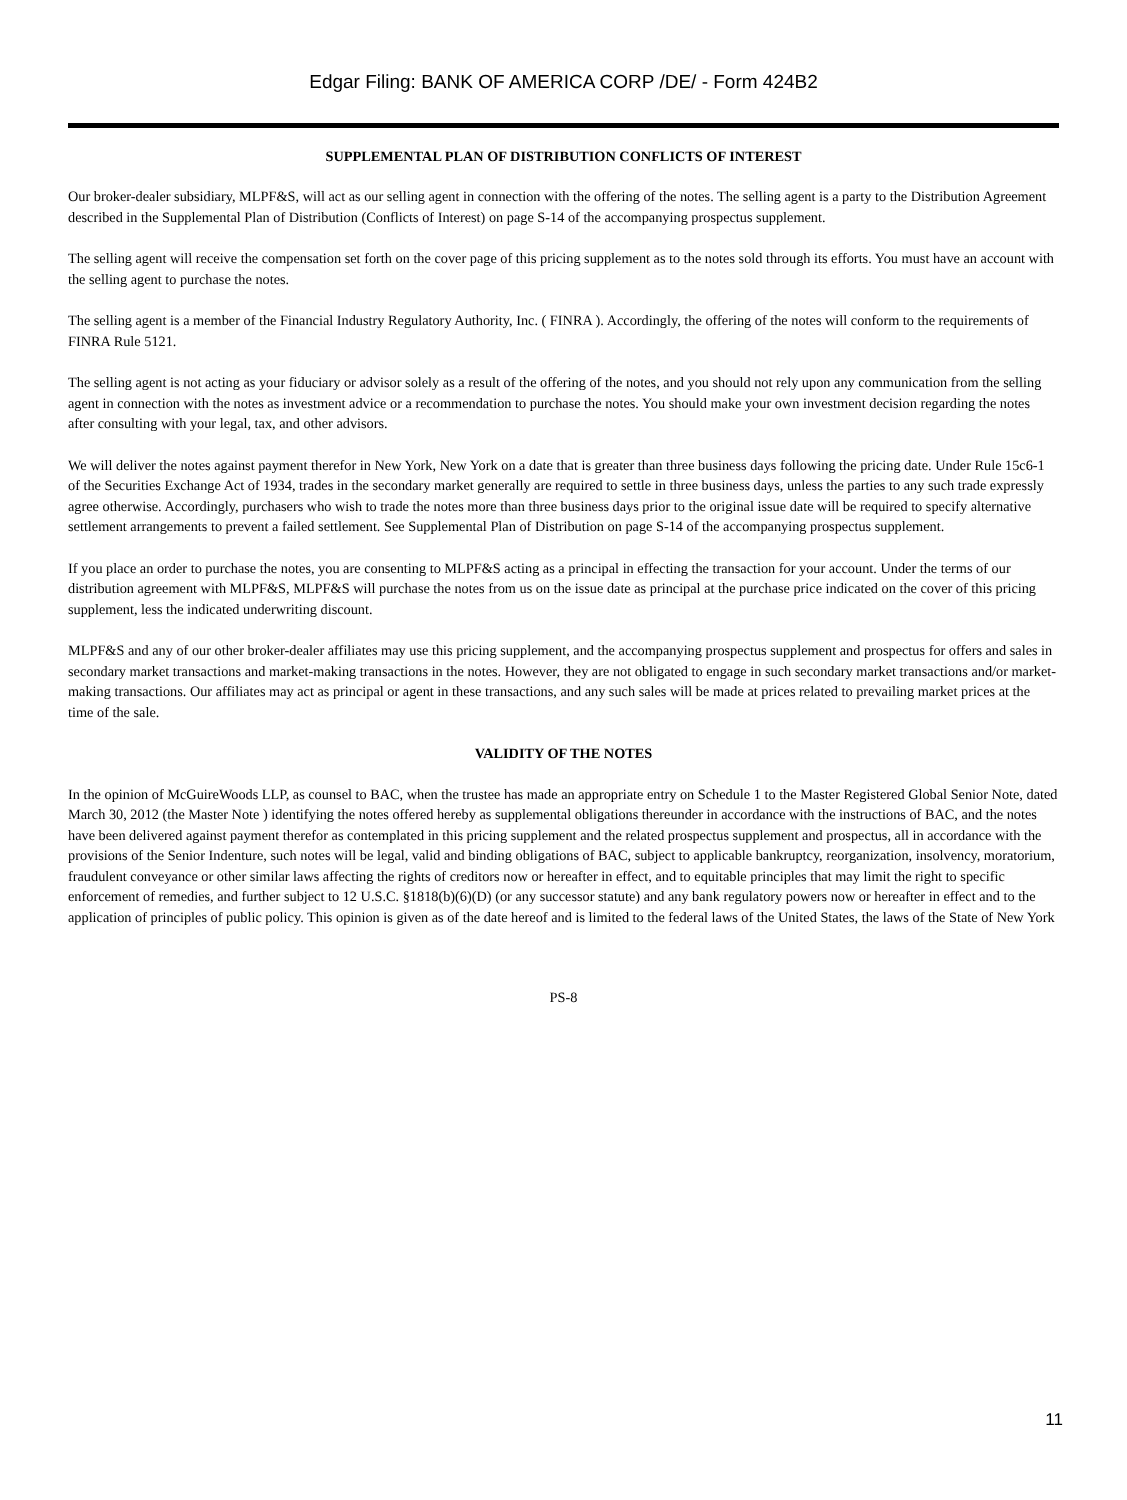Edgar Filing: BANK OF AMERICA CORP /DE/ - Form 424B2
SUPPLEMENTAL PLAN OF DISTRIBUTION CONFLICTS OF INTEREST
Our broker-dealer subsidiary, MLPF&S, will act as our selling agent in connection with the offering of the notes. The selling agent is a party to the Distribution Agreement described in the Supplemental Plan of Distribution (Conflicts of Interest) on page S-14 of the accompanying prospectus supplement.
The selling agent will receive the compensation set forth on the cover page of this pricing supplement as to the notes sold through its efforts. You must have an account with the selling agent to purchase the notes.
The selling agent is a member of the Financial Industry Regulatory Authority, Inc. ( FINRA ). Accordingly, the offering of the notes will conform to the requirements of FINRA Rule 5121.
The selling agent is not acting as your fiduciary or advisor solely as a result of the offering of the notes, and you should not rely upon any communication from the selling agent in connection with the notes as investment advice or a recommendation to purchase the notes. You should make your own investment decision regarding the notes after consulting with your legal, tax, and other advisors.
We will deliver the notes against payment therefor in New York, New York on a date that is greater than three business days following the pricing date. Under Rule 15c6-1 of the Securities Exchange Act of 1934, trades in the secondary market generally are required to settle in three business days, unless the parties to any such trade expressly agree otherwise. Accordingly, purchasers who wish to trade the notes more than three business days prior to the original issue date will be required to specify alternative settlement arrangements to prevent a failed settlement. See Supplemental Plan of Distribution on page S-14 of the accompanying prospectus supplement.
If you place an order to purchase the notes, you are consenting to MLPF&S acting as a principal in effecting the transaction for your account. Under the terms of our distribution agreement with MLPF&S, MLPF&S will purchase the notes from us on the issue date as principal at the purchase price indicated on the cover of this pricing supplement, less the indicated underwriting discount.
MLPF&S and any of our other broker-dealer affiliates may use this pricing supplement, and the accompanying prospectus supplement and prospectus for offers and sales in secondary market transactions and market-making transactions in the notes. However, they are not obligated to engage in such secondary market transactions and/or market-making transactions. Our affiliates may act as principal or agent in these transactions, and any such sales will be made at prices related to prevailing market prices at the time of the sale.
VALIDITY OF THE NOTES
In the opinion of McGuireWoods LLP, as counsel to BAC, when the trustee has made an appropriate entry on Schedule 1 to the Master Registered Global Senior Note, dated March 30, 2012 (the Master Note ) identifying the notes offered hereby as supplemental obligations thereunder in accordance with the instructions of BAC, and the notes have been delivered against payment therefor as contemplated in this pricing supplement and the related prospectus supplement and prospectus, all in accordance with the provisions of the Senior Indenture, such notes will be legal, valid and binding obligations of BAC, subject to applicable bankruptcy, reorganization, insolvency, moratorium, fraudulent conveyance or other similar laws affecting the rights of creditors now or hereafter in effect, and to equitable principles that may limit the right to specific enforcement of remedies, and further subject to 12 U.S.C. §1818(b)(6)(D) (or any successor statute) and any bank regulatory powers now or hereafter in effect and to the application of principles of public policy. This opinion is given as of the date hereof and is limited to the federal laws of the United States, the laws of the State of New York
PS-8
11